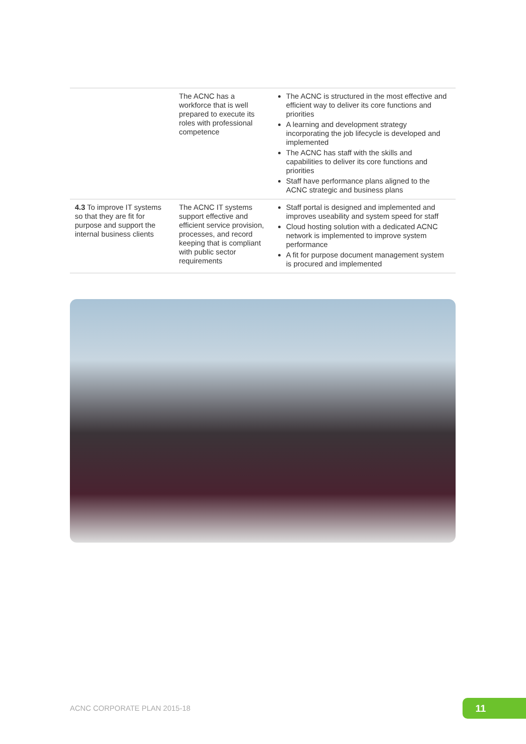| | The ACNC has a workforce that is well prepared to execute its roles with professional competence | The ACNC is structured in the most effective and efficient way to deliver its core functions and priorities A learning and development strategy incorporating the job lifecycle is developed and implemented The ACNC has staff with the skills and capabilities to deliver its core functions and priorities Staff have performance plans aligned to the ACNC strategic and business plans |
| 4.3 To improve IT systems so that they are fit for purpose and support the internal business clients | The ACNC IT systems support effective and efficient service provision, processes, and record keeping that is compliant with public sector requirements | Staff portal is designed and implemented and improves useability and system speed for staff Cloud hosting solution with a dedicated ACNC network is implemented to improve system performance A fit for purpose document management system is procured and implemented |
ACNC CORPORATE PLAN 2015-18 11